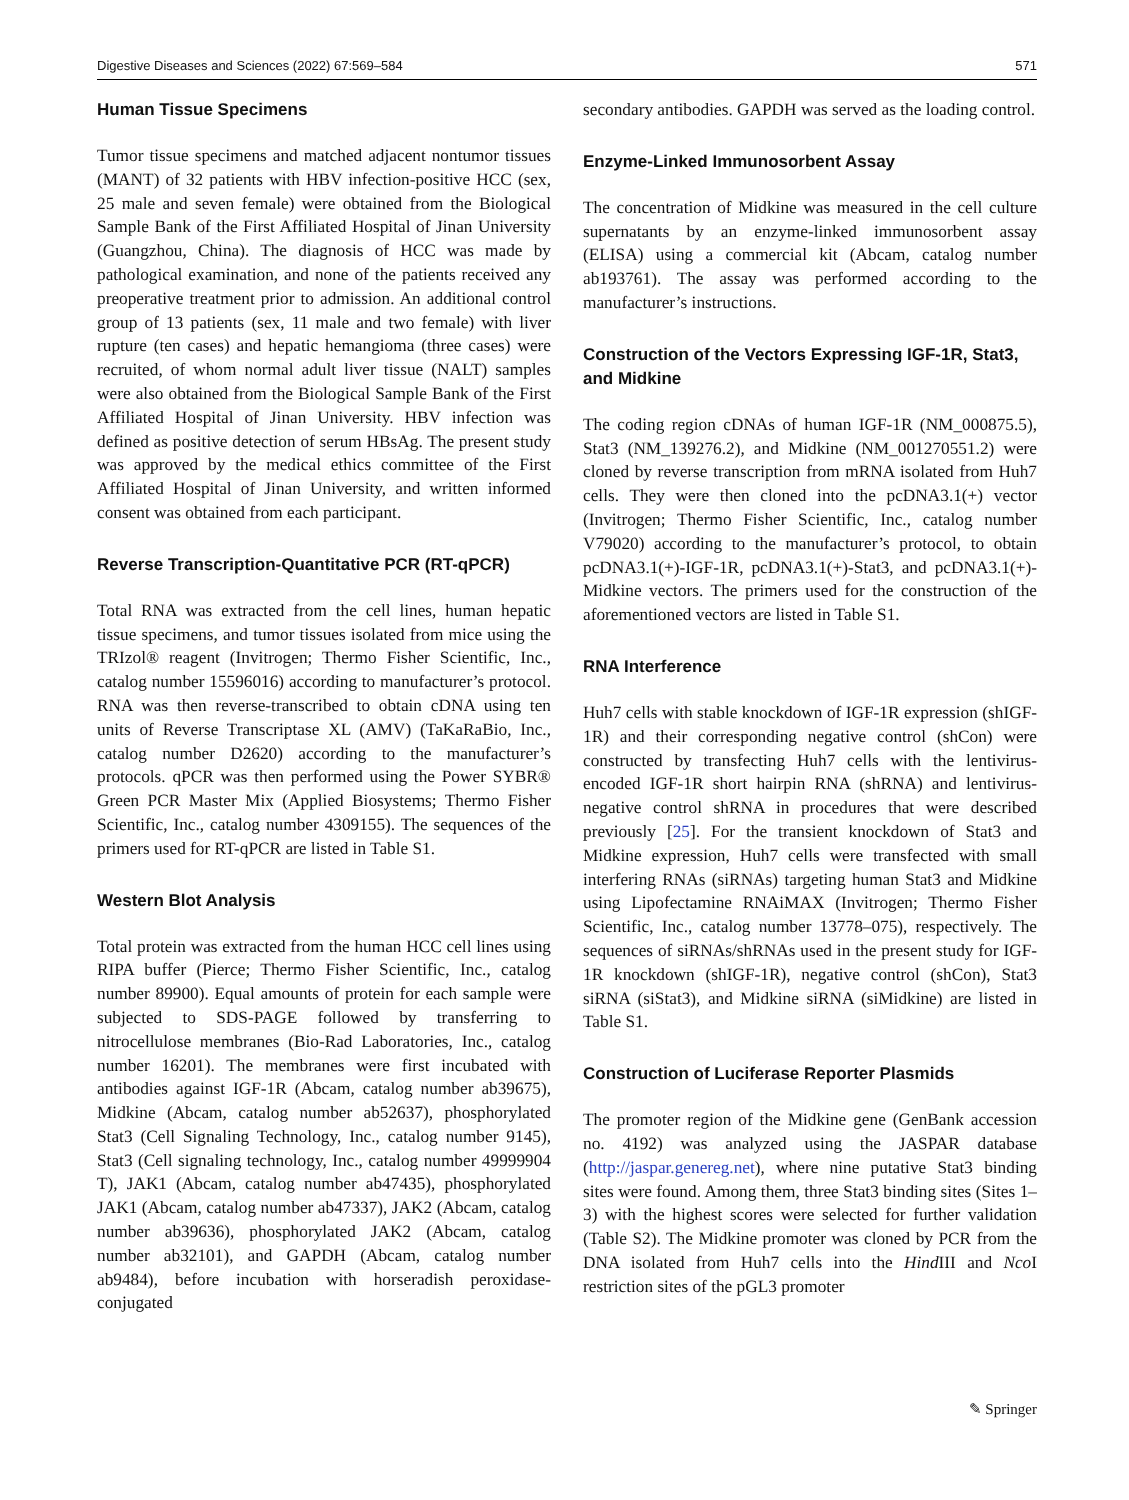Digestive Diseases and Sciences (2022) 67:569–584 571
Human Tissue Specimens
Tumor tissue specimens and matched adjacent nontumor tissues (MANT) of 32 patients with HBV infection-positive HCC (sex, 25 male and seven female) were obtained from the Biological Sample Bank of the First Affiliated Hospital of Jinan University (Guangzhou, China). The diagnosis of HCC was made by pathological examination, and none of the patients received any preoperative treatment prior to admission. An additional control group of 13 patients (sex, 11 male and two female) with liver rupture (ten cases) and hepatic hemangioma (three cases) were recruited, of whom normal adult liver tissue (NALT) samples were also obtained from the Biological Sample Bank of the First Affiliated Hospital of Jinan University. HBV infection was defined as positive detection of serum HBsAg. The present study was approved by the medical ethics committee of the First Affiliated Hospital of Jinan University, and written informed consent was obtained from each participant.
Reverse Transcription-Quantitative PCR (RT-qPCR)
Total RNA was extracted from the cell lines, human hepatic tissue specimens, and tumor tissues isolated from mice using the TRIzol® reagent (Invitrogen; Thermo Fisher Scientific, Inc., catalog number 15596016) according to manufacturer’s protocol. RNA was then reverse-transcribed to obtain cDNA using ten units of Reverse Transcriptase XL (AMV) (TaKaRaBio, Inc., catalog number D2620) according to the manufacturer’s protocols. qPCR was then performed using the Power SYBR® Green PCR Master Mix (Applied Biosystems; Thermo Fisher Scientific, Inc., catalog number 4309155). The sequences of the primers used for RT-qPCR are listed in Table S1.
Western Blot Analysis
Total protein was extracted from the human HCC cell lines using RIPA buffer (Pierce; Thermo Fisher Scientific, Inc., catalog number 89900). Equal amounts of protein for each sample were subjected to SDS-PAGE followed by transferring to nitrocellulose membranes (Bio-Rad Laboratories, Inc., catalog number 16201). The membranes were first incubated with antibodies against IGF-1R (Abcam, catalog number ab39675), Midkine (Abcam, catalog number ab52637), phosphorylated Stat3 (Cell Signaling Technology, Inc., catalog number 9145), Stat3 (Cell signaling technology, Inc., catalog number 49999904 T), JAK1 (Abcam, catalog number ab47435), phosphorylated JAK1 (Abcam, catalog number ab47337), JAK2 (Abcam, catalog number ab39636), phosphorylated JAK2 (Abcam, catalog number ab32101), and GAPDH (Abcam, catalog number ab9484), before incubation with horseradish peroxidase-conjugated
secondary antibodies. GAPDH was served as the loading control.
Enzyme-Linked Immunosorbent Assay
The concentration of Midkine was measured in the cell culture supernatants by an enzyme-linked immunosorbent assay (ELISA) using a commercial kit (Abcam, catalog number ab193761). The assay was performed according to the manufacturer’s instructions.
Construction of the Vectors Expressing IGF-1R, Stat3, and Midkine
The coding region cDNAs of human IGF-1R (NM_000875.5), Stat3 (NM_139276.2), and Midkine (NM_001270551.2) were cloned by reverse transcription from mRNA isolated from Huh7 cells. They were then cloned into the pcDNA3.1(+) vector (Invitrogen; Thermo Fisher Scientific, Inc., catalog number V79020) according to the manufacturer’s protocol, to obtain pcDNA3.1(+)-IGF-1R, pcDNA3.1(+)-Stat3, and pcDNA3.1(+)-Midkine vectors. The primers used for the construction of the aforementioned vectors are listed in Table S1.
RNA Interference
Huh7 cells with stable knockdown of IGF-1R expression (shIGF-1R) and their corresponding negative control (shCon) were constructed by transfecting Huh7 cells with the lentivirus-encoded IGF-1R short hairpin RNA (shRNA) and lentivirus-negative control shRNA in procedures that were described previously [25]. For the transient knockdown of Stat3 and Midkine expression, Huh7 cells were transfected with small interfering RNAs (siRNAs) targeting human Stat3 and Midkine using Lipofectamine RNAiMAX (Invitrogen; Thermo Fisher Scientific, Inc., catalog number 13778–075), respectively. The sequences of siRNAs/shRNAs used in the present study for IGF-1R knockdown (shIGF-1R), negative control (shCon), Stat3 siRNA (siStat3), and Midkine siRNA (siMidkine) are listed in Table S1.
Construction of Luciferase Reporter Plasmids
The promoter region of the Midkine gene (GenBank accession no. 4192) was analyzed using the JASPAR database (http://jaspar.genereg.net), where nine putative Stat3 binding sites were found. Among them, three Stat3 binding sites (Sites 1–3) with the highest scores were selected for further validation (Table S2). The Midkine promoter was cloned by PCR from the DNA isolated from Huh7 cells into the Hind III and Nco I restriction sites of the pGL3 promoter
✎ Springer